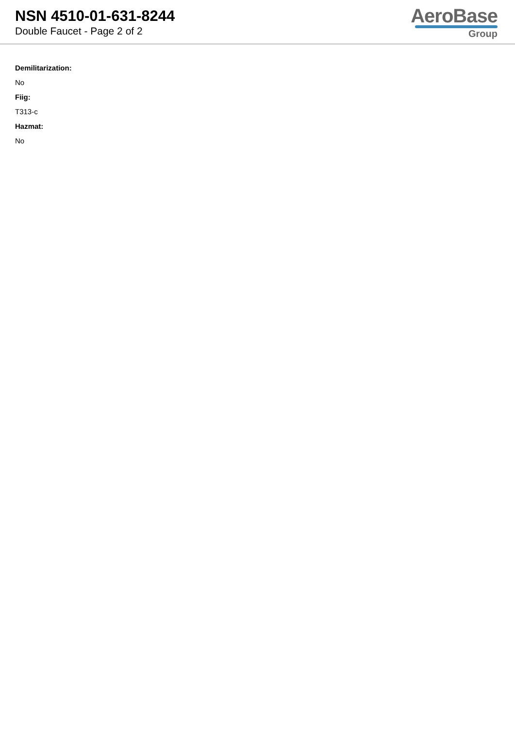NSN 4510-01-631-8244
Double Faucet - Page 2 of 2
AeroBase
Group
Demilitarization:
No
Fiig:
T313-c
Hazmat:
No